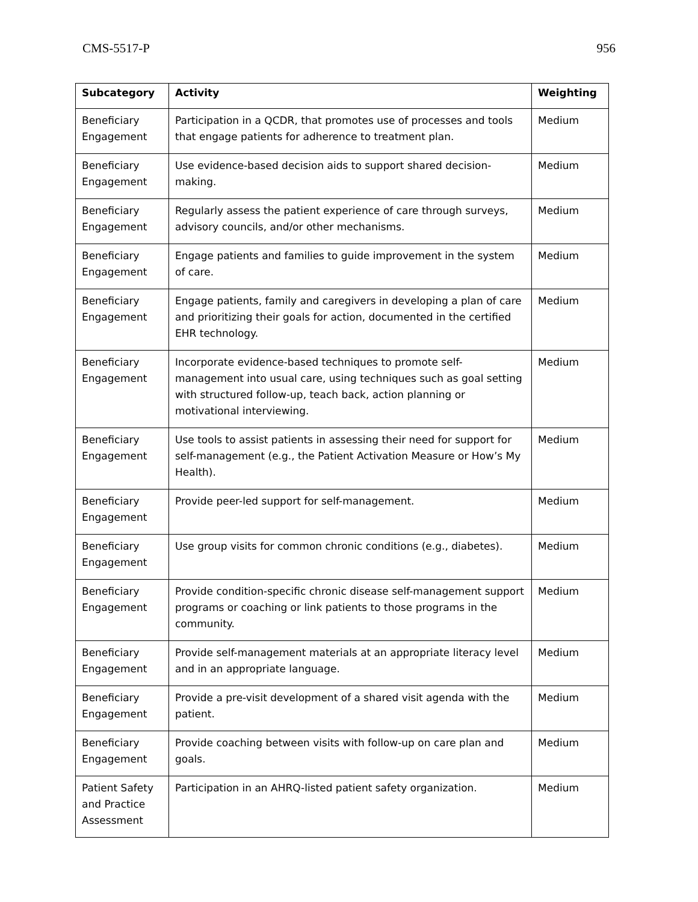CMS-5517-P 956
| Subcategory | Activity | Weighting |
| --- | --- | --- |
| Beneficiary Engagement | Participation in a QCDR, that promotes use of processes and tools that engage patients for adherence to treatment plan. | Medium |
| Beneficiary Engagement | Use evidence-based decision aids to support shared decision-making. | Medium |
| Beneficiary Engagement | Regularly assess the patient experience of care through surveys, advisory councils, and/or other mechanisms. | Medium |
| Beneficiary Engagement | Engage patients and families to guide improvement in the system of care. | Medium |
| Beneficiary Engagement | Engage patients, family and caregivers in developing a plan of care and prioritizing their goals for action, documented in the certified EHR technology. | Medium |
| Beneficiary Engagement | Incorporate evidence-based techniques to promote self-management into usual care, using techniques such as goal setting with structured follow-up, teach back, action planning or motivational interviewing. | Medium |
| Beneficiary Engagement | Use tools to assist patients in assessing their need for support for self-management (e.g., the Patient Activation Measure or How’s My Health). | Medium |
| Beneficiary Engagement | Provide peer-led support for self-management. | Medium |
| Beneficiary Engagement | Use group visits for common chronic conditions (e.g., diabetes). | Medium |
| Beneficiary Engagement | Provide condition-specific chronic disease self-management support programs or coaching or link patients to those programs in the community. | Medium |
| Beneficiary Engagement | Provide self-management materials at an appropriate literacy level and in an appropriate language. | Medium |
| Beneficiary Engagement | Provide a pre-visit development of a shared visit agenda with the patient. | Medium |
| Beneficiary Engagement | Provide coaching between visits with follow-up on care plan and goals. | Medium |
| Patient Safety and Practice Assessment | Participation in an AHRQ-listed patient safety organization. | Medium |